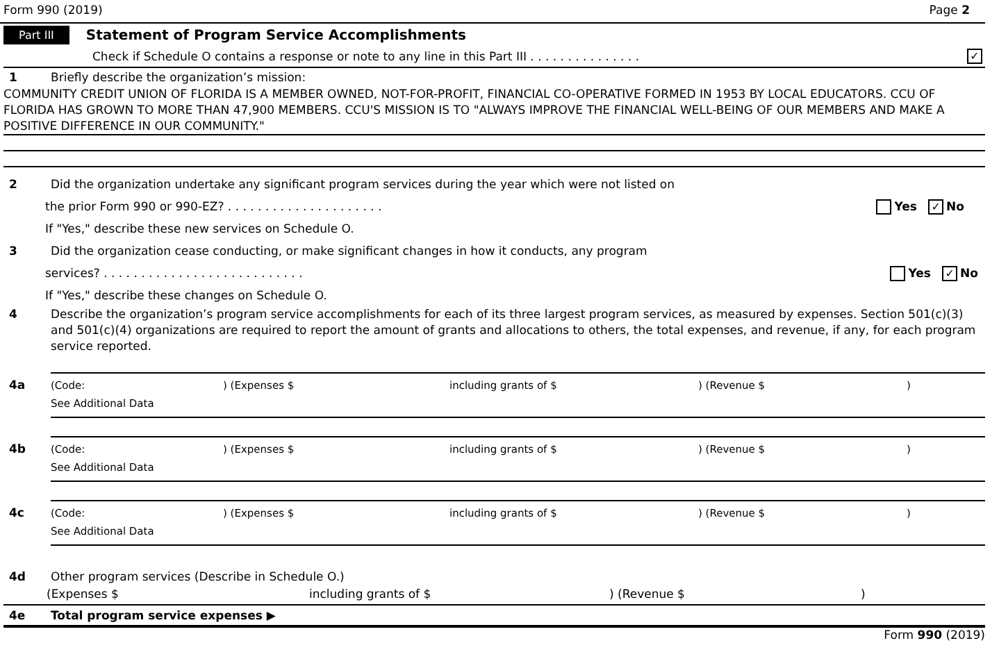Form 990 (2019) Page 2
Part III Statement of Program Service Accomplishments
Check if Schedule O contains a response or note to any line in this Part III . . . . . . . . . . . . . . . ✓
1 Briefly describe the organization’s mission:
COMMUNITY CREDIT UNION OF FLORIDA IS A MEMBER OWNED, NOT-FOR-PROFIT, FINANCIAL CO-OPERATIVE FORMED IN 1953 BY LOCAL EDUCATORS. CCU OF FLORIDA HAS GROWN TO MORE THAN 47,900 MEMBERS. CCU'S MISSION IS TO "ALWAYS IMPROVE THE FINANCIAL WELL-BEING OF OUR MEMBERS AND MAKE A POSITIVE DIFFERENCE IN OUR COMMUNITY."
2 Did the organization undertake any significant program services during the year which were not listed on
the prior Form 990 or 990-EZ? . . . . . . . . . . . . . . . . . . . . . Yes ✓ No
If "Yes," describe these new services on Schedule O.
3 Did the organization cease conducting, or make significant changes in how it conducts, any program
services? . . . . . . . . . . . . . . . . . . . . . . . . . . . Yes ✓ No
If "Yes," describe these changes on Schedule O.
4 Describe the organization’s program service accomplishments for each of its three largest program services, as measured by expenses. Section 501(c)(3) and 501(c)(4) organizations are required to report the amount of grants and allocations to others, the total expenses, and revenue, if any, for each program service reported.
4a (Code:) (Expenses $ including grants of $) (Revenue $)
See Additional Data
4b (Code:) (Expenses $ including grants of $) (Revenue $)
See Additional Data
4c (Code:) (Expenses $ including grants of $) (Revenue $)
See Additional Data
4d Other program services (Describe in Schedule O.)
(Expenses $ including grants of $) (Revenue $)
4e Total program service expenses ▶
Form 990 (2019)